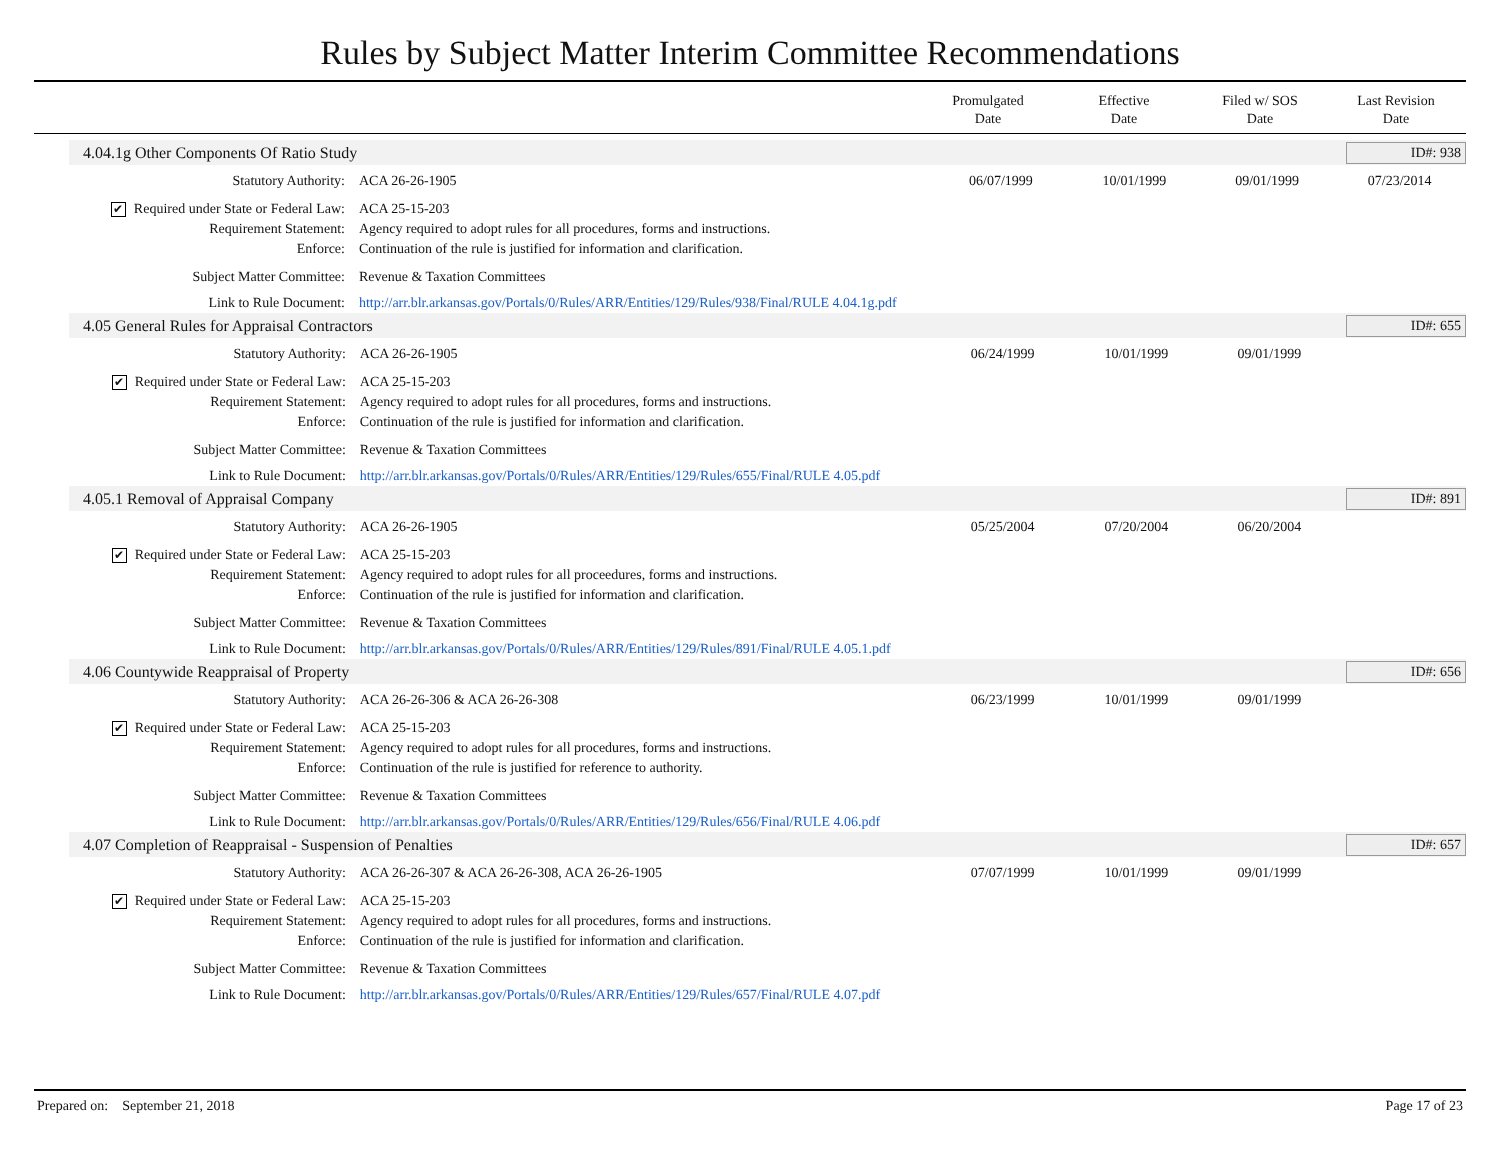Rules by Subject Matter Interim Committee Recommendations
Promulgated
Date
Effective
Date
Filed w/ SOS
Date
Last Revision
Date
4.04.1g Other Components Of Ratio Study ID#: 938
| Statutory Authority: | ACA 26-26-1905 | 06/07/1999 | 10/01/1999 | 09/01/1999 | 07/23/2014 |
| ✔ Required under State or Federal Law: | ACA 25-15-203 | | | | |
| Requirement Statement: | Agency required to adopt rules for all procedures, forms and instructions. | | | | |
| Enforce: | Continuation of the rule is justified for information and clarification. | | | | |
| Subject Matter Committee: | Revenue & Taxation Committees | | | | |
| Link to Rule Document: | http://arr.blr.arkansas.gov/Portals/0/Rules/ARR/Entities/129/Rules/938/Final/RULE 4.04.1g.pdf | | | | |
4.05 General Rules for Appraisal Contractors ID#: 655
| Statutory Authority: | ACA 26-26-1905 | 06/24/1999 | 10/01/1999 | 09/01/1999 | |
| ✔ Required under State or Federal Law: | ACA 25-15-203 | | | | |
| Requirement Statement: | Agency required to adopt rules for all procedures, forms and instructions. | | | | |
| Enforce: | Continuation of the rule is justified for information and clarification. | | | | |
| Subject Matter Committee: | Revenue & Taxation Committees | | | | |
| Link to Rule Document: | http://arr.blr.arkansas.gov/Portals/0/Rules/ARR/Entities/129/Rules/655/Final/RULE 4.05.pdf | | | | |
4.05.1 Removal of Appraisal Company ID#: 891
| Statutory Authority: | ACA 26-26-1905 | 05/25/2004 | 07/20/2004 | 06/20/2004 | |
| ✔ Required under State or Federal Law: | ACA 25-15-203 | | | | |
| Requirement Statement: | Agency required to adopt rules for all proceedures, forms and instructions. | | | | |
| Enforce: | Continuation of the rule is justified for information and clarification. | | | | |
| Subject Matter Committee: | Revenue & Taxation Committees | | | | |
| Link to Rule Document: | http://arr.blr.arkansas.gov/Portals/0/Rules/ARR/Entities/129/Rules/891/Final/RULE 4.05.1.pdf | | | | |
4.06 Countywide Reappraisal of Property ID#: 656
| Statutory Authority: | ACA 26-26-306 & ACA 26-26-308 | 06/23/1999 | 10/01/1999 | 09/01/1999 | |
| ✔ Required under State or Federal Law: | ACA 25-15-203 | | | | |
| Requirement Statement: | Agency required to adopt rules for all procedures, forms and instructions. | | | | |
| Enforce: | Continuation of the rule is justified for reference to authority. | | | | |
| Subject Matter Committee: | Revenue & Taxation Committees | | | | |
| Link to Rule Document: | http://arr.blr.arkansas.gov/Portals/0/Rules/ARR/Entities/129/Rules/656/Final/RULE 4.06.pdf | | | | |
4.07 Completion of Reappraisal - Suspension of Penalties ID#: 657
| Statutory Authority: | ACA 26-26-307 & ACA 26-26-308, ACA 26-26-1905 | 07/07/1999 | 10/01/1999 | 09/01/1999 | |
| ✔ Required under State or Federal Law: | ACA 25-15-203 | | | | |
| Requirement Statement: | Agency required to adopt rules for all procedures, forms and instructions. | | | | |
| Enforce: | Continuation of the rule is justified for information and clarification. | | | | |
| Subject Matter Committee: | Revenue & Taxation Committees | | | | |
| Link to Rule Document: | http://arr.blr.arkansas.gov/Portals/0/Rules/ARR/Entities/129/Rules/657/Final/RULE 4.07.pdf | | | | |
Prepared on: September 21, 2018 Page 17 of 23